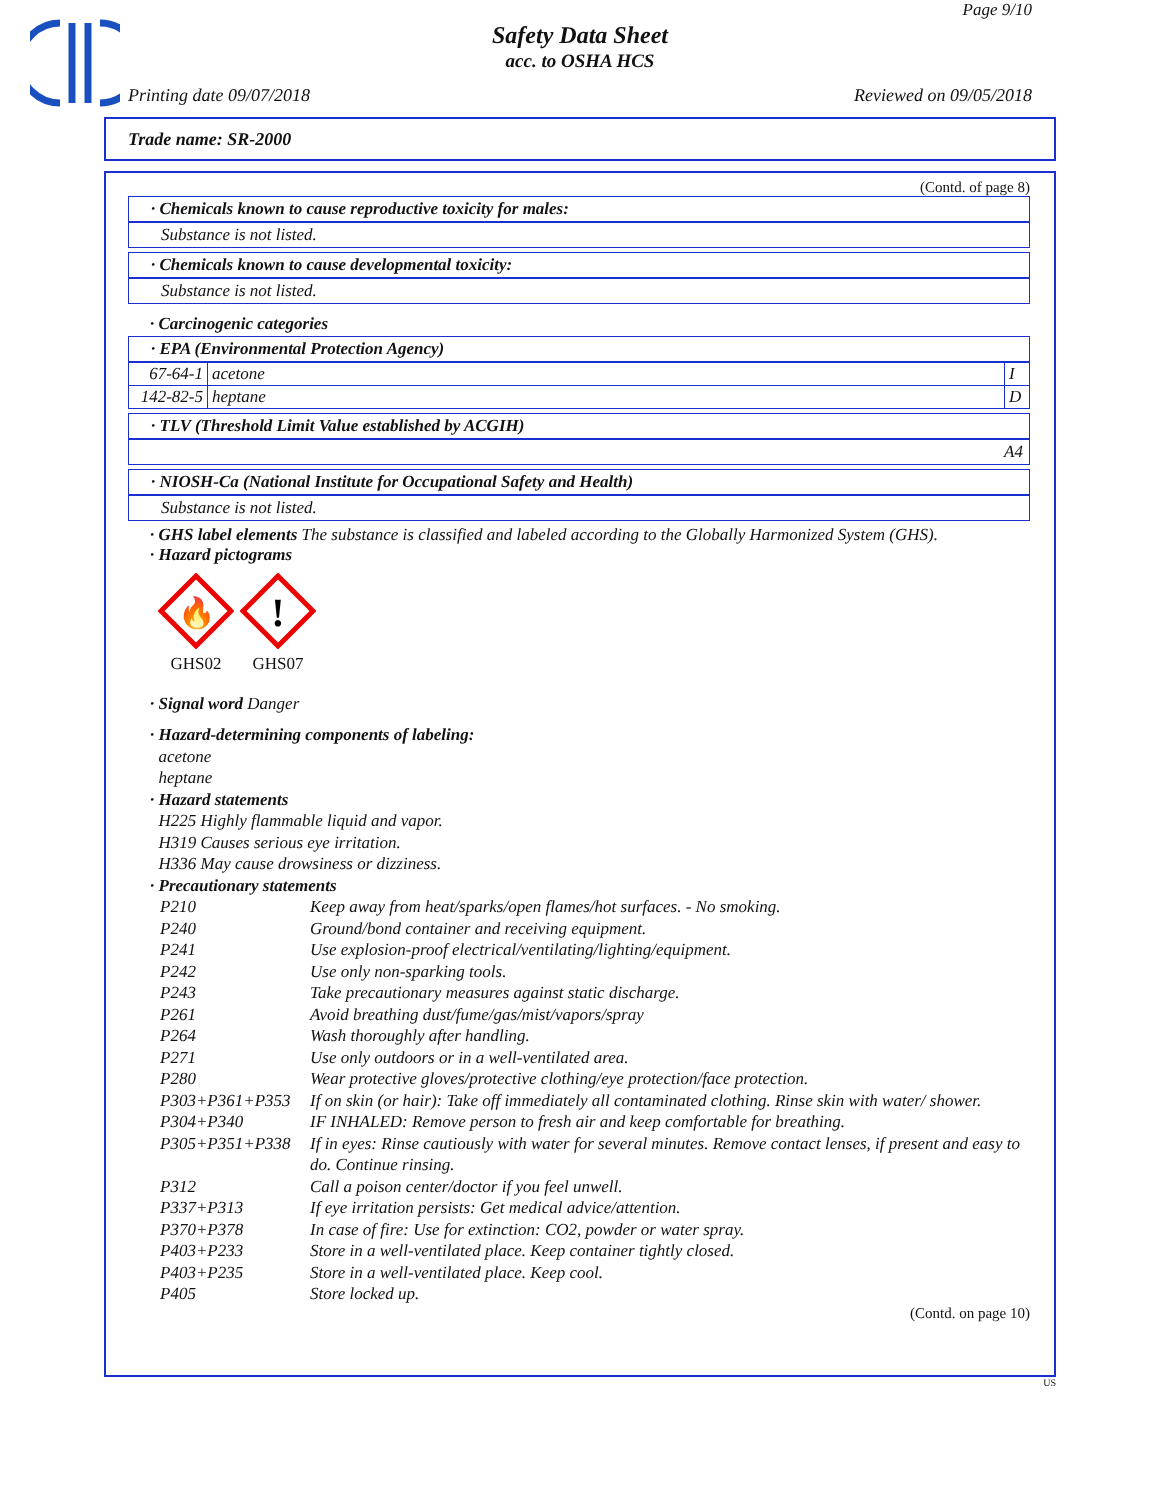Page 9/10
Safety Data Sheet
acc. to OSHA HCS
Printing date 09/07/2018 Reviewed on 09/05/2018
Trade name: SR-2000
(Contd. of page 8)
· Chemicals known to cause reproductive toxicity for males:
Substance is not listed.
· Chemicals known to cause developmental toxicity:
Substance is not listed.
· Carcinogenic categories
· EPA (Environmental Protection Agency)
| 67-64-1 | acetone | I |
| 142-82-5 | heptane | D |
· TLV (Threshold Limit Value established by ACGIH)
A4
· NIOSH-Ca (National Institute for Occupational Safety and Health)
Substance is not listed.
· GHS label elements The substance is classified and labeled according to the Globally Harmonized System (GHS).
· Hazard pictograms
🔥
GHS02
!
GHS07
· Signal word Danger
· Hazard-determining components of labeling:
acetone
heptane
· Hazard statements
H225 Highly flammable liquid and vapor.
H319 Causes serious eye irritation.
H336 May cause drowsiness or dizziness.
· Precautionary statements
| P210 | Keep away from heat/sparks/open flames/hot surfaces. - No smoking. |
| P240 | Ground/bond container and receiving equipment. |
| P241 | Use explosion-proof electrical/ventilating/lighting/equipment. |
| P242 | Use only non-sparking tools. |
| P243 | Take precautionary measures against static discharge. |
| P261 | Avoid breathing dust/fume/gas/mist/vapors/spray |
| P264 | Wash thoroughly after handling. |
| P271 | Use only outdoors or in a well-ventilated area. |
| P280 | Wear protective gloves/protective clothing/eye protection/face protection. |
| P303+P361+P353 | If on skin (or hair): Take off immediately all contaminated clothing. Rinse skin with water/ shower. |
| P304+P340 | IF INHALED: Remove person to fresh air and keep comfortable for breathing. |
| P305+P351+P338 | If in eyes: Rinse cautiously with water for several minutes. Remove contact lenses, if present and easy to do. Continue rinsing. |
| P312 | Call a poison center/doctor if you feel unwell. |
| P337+P313 | If eye irritation persists: Get medical advice/attention. |
| P370+P378 | In case of fire: Use for extinction: CO2, powder or water spray. |
| P403+P233 | Store in a well-ventilated place. Keep container tightly closed. |
| P403+P235 | Store in a well-ventilated place. Keep cool. |
| P405 | Store locked up. |
(Contd. on page 10)
US